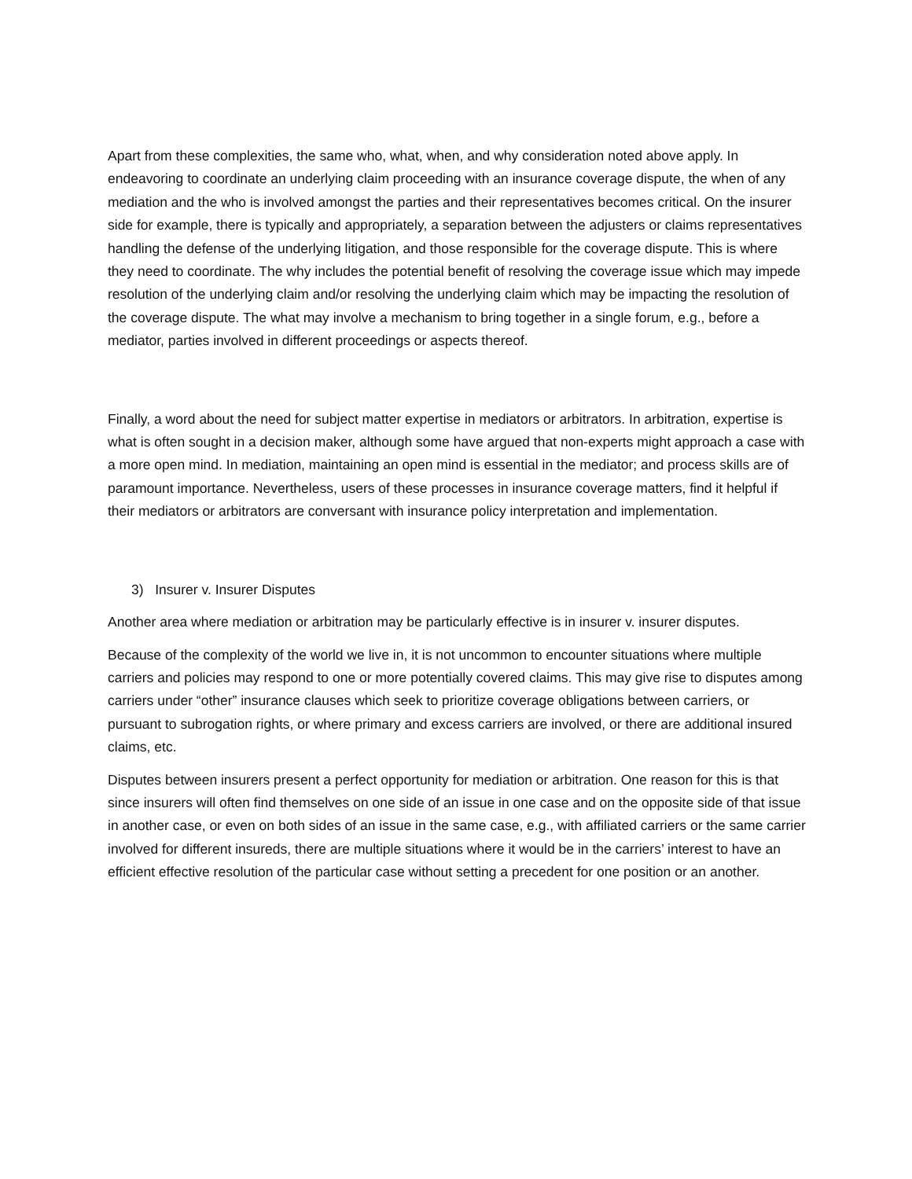Apart from these complexities, the same who, what, when, and why consideration noted above apply. In endeavoring to coordinate an underlying claim proceeding with an insurance coverage dispute, the when of any mediation and the who is involved amongst the parties and their representatives becomes critical. On the insurer side for example, there is typically and appropriately, a separation between the adjusters or claims representatives handling the defense of the underlying litigation, and those responsible for the coverage dispute. This is where they need to coordinate. The why includes the potential benefit of resolving the coverage issue which may impede resolution of the underlying claim and/or resolving the underlying claim which may be impacting the resolution of the coverage dispute. The what may involve a mechanism to bring together in a single forum, e.g., before a mediator, parties involved in different proceedings or aspects thereof.
Finally, a word about the need for subject matter expertise in mediators or arbitrators. In arbitration, expertise is what is often sought in a decision maker, although some have argued that non-experts might approach a case with a more open mind. In mediation, maintaining an open mind is essential in the mediator; and process skills are of paramount importance. Nevertheless, users of these processes in insurance coverage matters, find it helpful if their mediators or arbitrators are conversant with insurance policy interpretation and implementation.
3) Insurer v. Insurer Disputes
Another area where mediation or arbitration may be particularly effective is in insurer v. insurer disputes.
Because of the complexity of the world we live in, it is not uncommon to encounter situations where multiple carriers and policies may respond to one or more potentially covered claims. This may give rise to disputes among carriers under “other” insurance clauses which seek to prioritize coverage obligations between carriers, or pursuant to subrogation rights, or where primary and excess carriers are involved, or there are additional insured claims, etc.
Disputes between insurers present a perfect opportunity for mediation or arbitration. One reason for this is that since insurers will often find themselves on one side of an issue in one case and on the opposite side of that issue in another case, or even on both sides of an issue in the same case, e.g., with affiliated carriers or the same carrier involved for different insureds, there are multiple situations where it would be in the carriers’ interest to have an efficient effective resolution of the particular case without setting a precedent for one position or an another.